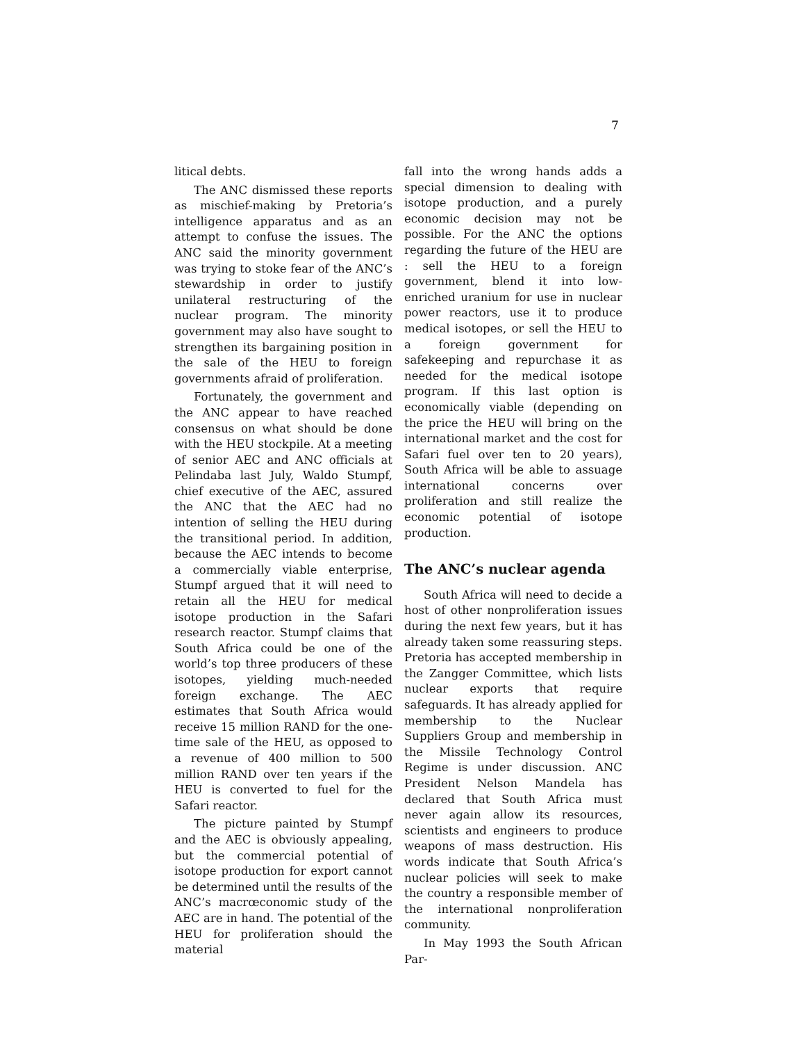7
litical debts.
The ANC dismissed these reports as mischief-making by Pretoria’s intelligence apparatus and as an attempt to confuse the issues. The ANC said the minority government was trying to stoke fear of the ANC’s stewardship in order to justify unilateral restructuring of the nuclear program. The minority government may also have sought to strengthen its bargaining position in the sale of the HEU to foreign governments afraid of proliferation.
Fortunately, the government and the ANC appear to have reached consensus on what should be done with the HEU stockpile. At a meeting of senior AEC and ANC officials at Pelindaba last July, Waldo Stumpf, chief executive of the AEC, assured the ANC that the AEC had no intention of selling the HEU during the transitional period. In addition, because the AEC intends to become a commercially viable enterprise, Stumpf argued that it will need to retain all the HEU for medical isotope production in the Safari research reactor. Stumpf claims that South Africa could be one of the world’s top three producers of these isotopes, yielding much-needed foreign exchange. The AEC estimates that South Africa would receive 15 million RAND for the one-time sale of the HEU, as opposed to a revenue of 400 million to 500 million RAND over ten years if the HEU is converted to fuel for the Safari reactor.
The picture painted by Stumpf and the AEC is obviously appealing, but the commercial potential of isotope production for export cannot be determined until the results of the ANC’s macrœconomic study of the AEC are in hand. The potential of the HEU for proliferation should the material
fall into the wrong hands adds a special dimension to dealing with isotope production, and a purely economic decision may not be possible. For the ANC the options regarding the future of the HEU are : sell the HEU to a foreign government, blend it into low-enriched uranium for use in nuclear power reactors, use it to produce medical isotopes, or sell the HEU to a foreign government for safekeeping and repurchase it as needed for the medical isotope program. If this last option is economically viable (depending on the price the HEU will bring on the international market and the cost for Safari fuel over ten to 20 years), South Africa will be able to assuage international concerns over proliferation and still realize the economic potential of isotope production.
The ANC’s nuclear agenda
South Africa will need to decide a host of other nonproliferation issues during the next few years, but it has already taken some reassuring steps. Pretoria has accepted membership in the Zangger Committee, which lists nuclear exports that require safeguards. It has already applied for membership to the Nuclear Suppliers Group and membership in the Missile Technology Control Regime is under discussion. ANC President Nelson Mandela has declared that South Africa must never again allow its resources, scientists and engineers to produce weapons of mass destruction. His words indicate that South Africa’s nuclear policies will seek to make the country a responsible member of the international nonproliferation community.
In May 1993 the South African Par-